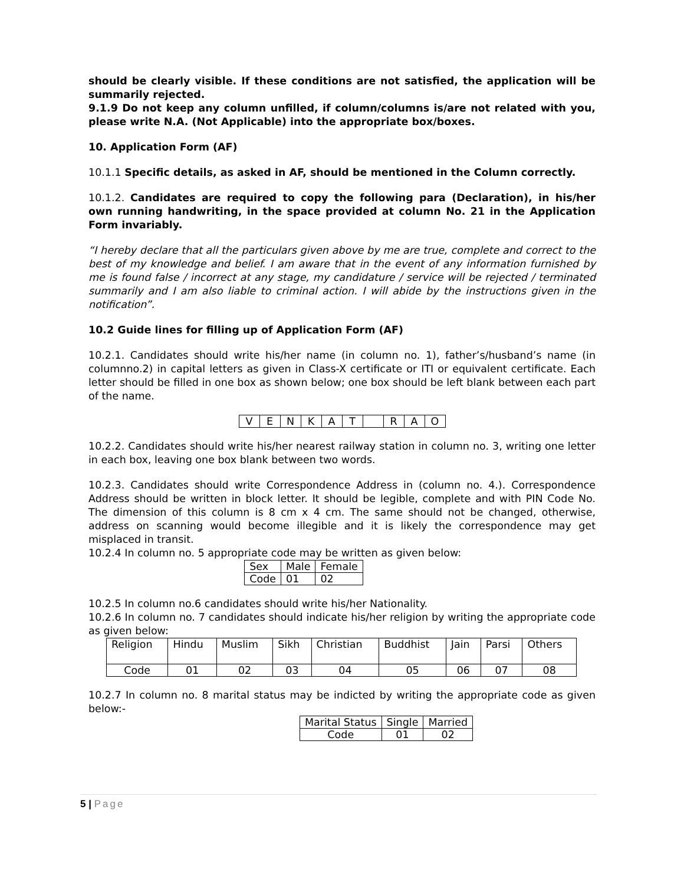should be clearly visible. If these conditions are not satisfied, the application will be summarily rejected.
9.1.9 Do not keep any column unfilled, if column/columns is/are not related with you, please write N.A. (Not Applicable) into the appropriate box/boxes.
10. Application Form (AF)
10.1.1 Specific details, as asked in AF, should be mentioned in the Column correctly.
10.1.2. Candidates are required to copy the following para (Declaration), in his/her own running handwriting, in the space provided at column No. 21 in the Application Form invariably.
“I hereby declare that all the particulars given above by me are true, complete and correct to the best of my knowledge and belief. I am aware that in the event of any information furnished by me is found false / incorrect at any stage, my candidature / service will be rejected / terminated summarily and I am also liable to criminal action. I will abide by the instructions given in the notification”.
10.2 Guide lines for filling up of Application Form (AF)
10.2.1. Candidates should write his/her name (in column no. 1), father’s/husband’s name (in columnno.2) in capital letters as given in Class-X certificate or ITI or equivalent certificate. Each letter should be filled in one box as shown below; one box should be left blank between each part of the name.
| V | E | N | K | A | T | | R | A | O |
10.2.2. Candidates should write his/her nearest railway station in column no. 3, writing one letter in each box, leaving one box blank between two words.
10.2.3. Candidates should write Correspondence Address in (column no. 4.). Correspondence Address should be written in block letter. It should be legible, complete and with PIN Code No. The dimension of this column is 8 cm x 4 cm. The same should not be changed, otherwise, address on scanning would become illegible and it is likely the correspondence may get misplaced in transit.
10.2.4 In column no. 5 appropriate code may be written as given below:
| Sex | Male | Female |
| Code | 01 | 02 |
10.2.5 In column no.6 candidates should write his/her Nationality.
10.2.6 In column no. 7 candidates should indicate his/her religion by writing the appropriate code as given below:
| Religion | Hindu | Muslim | Sikh | Christian | Buddhist | Jain | Parsi | Others |
| Code | 01 | 02 | 03 | 04 | 05 | 06 | 07 | 08 |
10.2.7 In column no. 8 marital status may be indicted by writing the appropriate code as given below:-
| Marital Status | Single | Married |
| Code | 01 | 02 |
5 | Page